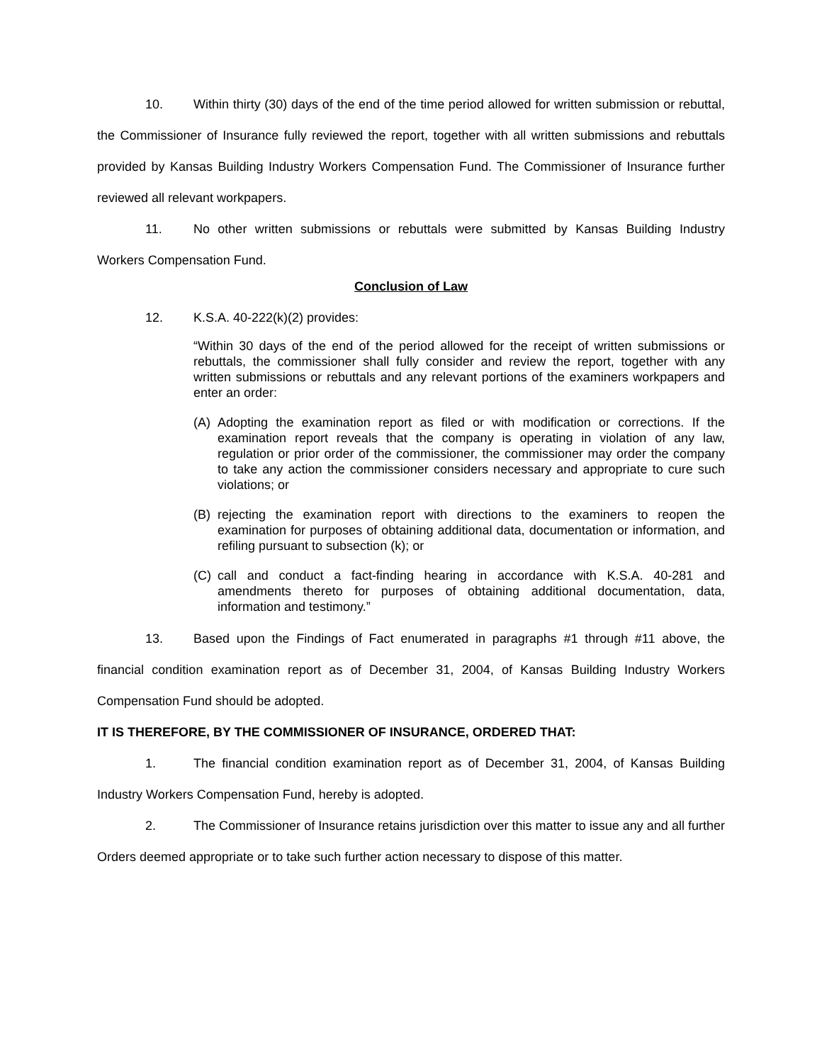10. Within thirty (30) days of the end of the time period allowed for written submission or rebuttal, the Commissioner of Insurance fully reviewed the report, together with all written submissions and rebuttals provided by Kansas Building Industry Workers Compensation Fund. The Commissioner of Insurance further reviewed all relevant workpapers.
11. No other written submissions or rebuttals were submitted by Kansas Building Industry Workers Compensation Fund.
Conclusion of Law
12. K.S.A. 40-222(k)(2) provides:
“Within 30 days of the end of the period allowed for the receipt of written submissions or rebuttals, the commissioner shall fully consider and review the report, together with any written submissions or rebuttals and any relevant portions of the examiners workpapers and enter an order:
(A) Adopting the examination report as filed or with modification or corrections. If the examination report reveals that the company is operating in violation of any law, regulation or prior order of the commissioner, the commissioner may order the company to take any action the commissioner considers necessary and appropriate to cure such violations; or
(B) rejecting the examination report with directions to the examiners to reopen the examination for purposes of obtaining additional data, documentation or information, and refiling pursuant to subsection (k); or
(C) call and conduct a fact-finding hearing in accordance with K.S.A. 40-281 and amendments thereto for purposes of obtaining additional documentation, data, information and testimony.”
13. Based upon the Findings of Fact enumerated in paragraphs #1 through #11 above, the financial condition examination report as of December 31, 2004, of Kansas Building Industry Workers Compensation Fund should be adopted.
IT IS THEREFORE, BY THE COMMISSIONER OF INSURANCE, ORDERED THAT:
1. The financial condition examination report as of December 31, 2004, of Kansas Building Industry Workers Compensation Fund, hereby is adopted.
2. The Commissioner of Insurance retains jurisdiction over this matter to issue any and all further Orders deemed appropriate or to take such further action necessary to dispose of this matter.